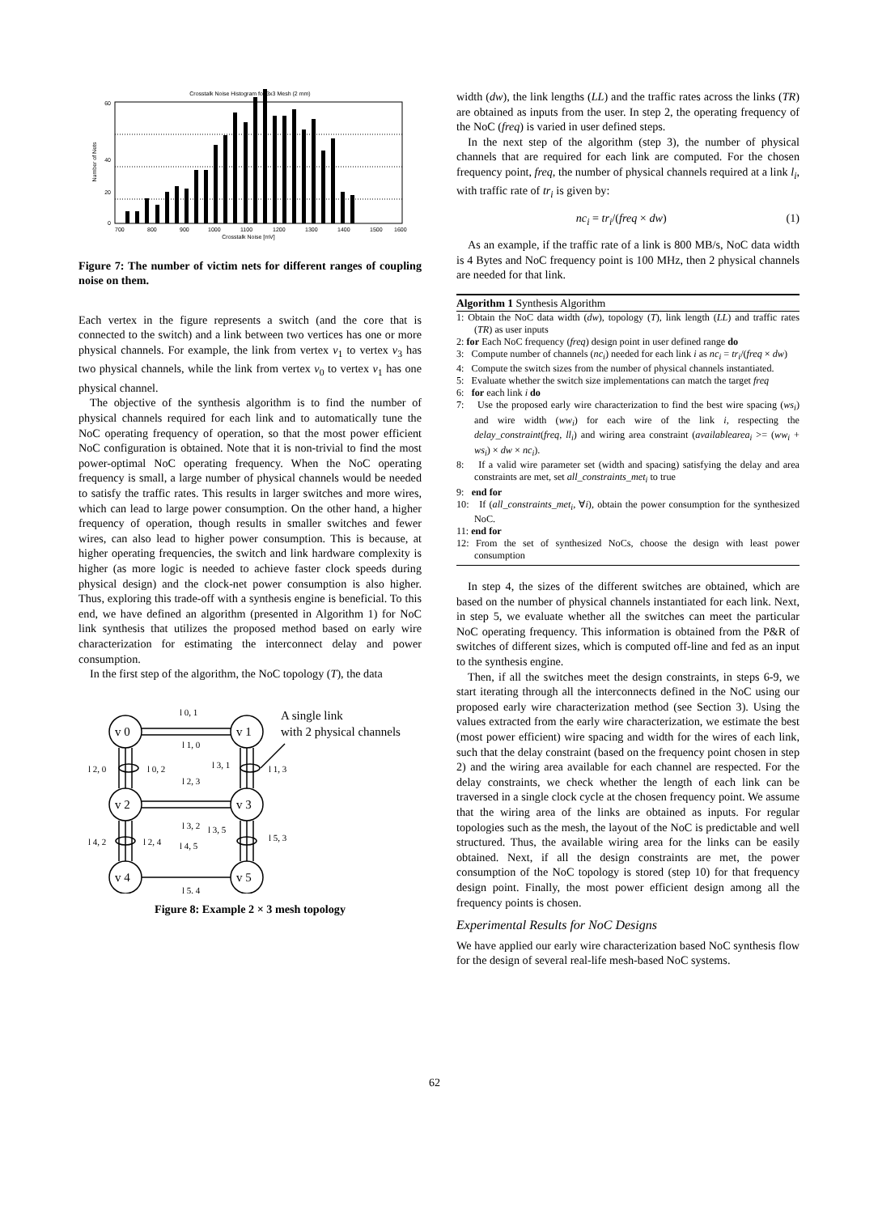Crosstalk Noise Histogram for 3x3 Mesh (2 mm)
0
20
40
60
700
800
900
1000
1100
1200
1300
1400
1500
1600
Crosstalk Noise [mV]
Number of Nets
Figure 7: The number of victim nets for different ranges of coupling noise on them.
Each vertex in the figure represents a switch (and the core that is connected to the switch) and a link between two vertices has one or more physical channels. For example, the link from vertex v<sub>1</sub> to vertex v<sub>3</sub> has two physical channels, while the link from vertex v<sub>0</sub> to vertex v<sub>1</sub> has one physical channel.
The objective of the synthesis algorithm is to find the number of physical channels required for each link and to automatically tune the NoC operating frequency of operation, so that the most power efficient NoC configuration is obtained. Note that it is non-trivial to find the most power-optimal NoC operating frequency. When the NoC operating frequency is small, a large number of physical channels would be needed to satisfy the traffic rates. This results in larger switches and more wires, which can lead to large power consumption. On the other hand, a higher frequency of operation, though results in smaller switches and fewer wires, can also lead to higher power consumption. This is because, at higher operating frequencies, the switch and link hardware complexity is higher (as more logic is needed to achieve faster clock speeds during physical design) and the clock-net power consumption is also higher. Thus, exploring this trade-off with a synthesis engine is beneficial. To this end, we have defined an algorithm (presented in Algorithm 1) for NoC link synthesis that utilizes the proposed method based on early wire characterization for estimating the interconnect delay and power consumption.
In the first step of the algorithm, the NoC topology (T), the data
v 0
v 1
v 2
v 3
v 4
v 5
A single link
with 2 physical channels
l 0, 1
l 1, 0
l 2, 0
l 0, 2
l 2, 3
l 3, 1
l 1, 3
l 3, 2
l 4, 2
l 2, 4
l 4, 5
l 3, 5
l 5, 3
l 5, 4
Figure 8: Example 2 × 3 mesh topology
width (dw), the link lengths (LL) and the traffic rates across the links (TR) are obtained as inputs from the user. In step 2, the operating frequency of the NoC (freq) is varied in user defined steps.
In the next step of the algorithm (step 3), the number of physical channels that are required for each link are computed. For the chosen frequency point, freq, the number of physical channels required at a link l<sub>i</sub>, with traffic rate of tr<sub>i</sub> is given by:
nc<sub>i</sub> = tr<sub>i</sub>/(freq × dw) (1)
As an example, if the traffic rate of a link is 800 MB/s, NoC data width is 4 Bytes and NoC frequency point is 100 MHz, then 2 physical channels are needed for that link.
Algorithm 1 Synthesis Algorithm
1: Obtain the NoC data width (dw), topology (T), link length (LL) and traffic rates (TR) as user inputs
2: for Each NoC frequency (freq) design point in user defined range do
3: Compute number of channels (nc<sub>i</sub>) needed for each link i as nc<sub>i</sub> = tr<sub>i</sub>/(freq × dw)
4: Compute the switch sizes from the number of physical channels instantiated.
5: Evaluate whether the switch size implementations can match the target freq
6: for each link i do
7: Use the proposed early wire characterization to find the best wire spacing (ws<sub>i</sub>) and wire width (ww<sub>i</sub>) for each wire of the link i, respecting the delay_constraint(freq, ll<sub>i</sub>) and wiring area constraint (availablearea<sub>i</sub> >= (ww<sub>i</sub> + ws<sub>i</sub>) × dw × nc<sub>i</sub>).
8: If a valid wire parameter set (width and spacing) satisfying the delay and area constraints are met, set all_constraints_met<sub>i</sub> to true
9: end for
10: If (all_constraints_met<sub>i</sub>, ∀i), obtain the power consumption for the synthesized NoC.
11: end for
12: From the set of synthesized NoCs, choose the design with least power consumption
In step 4, the sizes of the different switches are obtained, which are based on the number of physical channels instantiated for each link. Next, in step 5, we evaluate whether all the switches can meet the particular NoC operating frequency. This information is obtained from the P&R of switches of different sizes, which is computed off-line and fed as an input to the synthesis engine.
Then, if all the switches meet the design constraints, in steps 6-9, we start iterating through all the interconnects defined in the NoC using our proposed early wire characterization method (see Section 3). Using the values extracted from the early wire characterization, we estimate the best (most power efficient) wire spacing and width for the wires of each link, such that the delay constraint (based on the frequency point chosen in step 2) and the wiring area available for each channel are respected. For the delay constraints, we check whether the length of each link can be traversed in a single clock cycle at the chosen frequency point. We assume that the wiring area of the links are obtained as inputs. For regular topologies such as the mesh, the layout of the NoC is predictable and well structured. Thus, the available wiring area for the links can be easily obtained. Next, if all the design constraints are met, the power consumption of the NoC topology is stored (step 10) for that frequency design point. Finally, the most power efficient design among all the frequency points is chosen.
Experimental Results for NoC Designs
We have applied our early wire characterization based NoC synthesis flow for the design of several real-life mesh-based NoC systems.
62